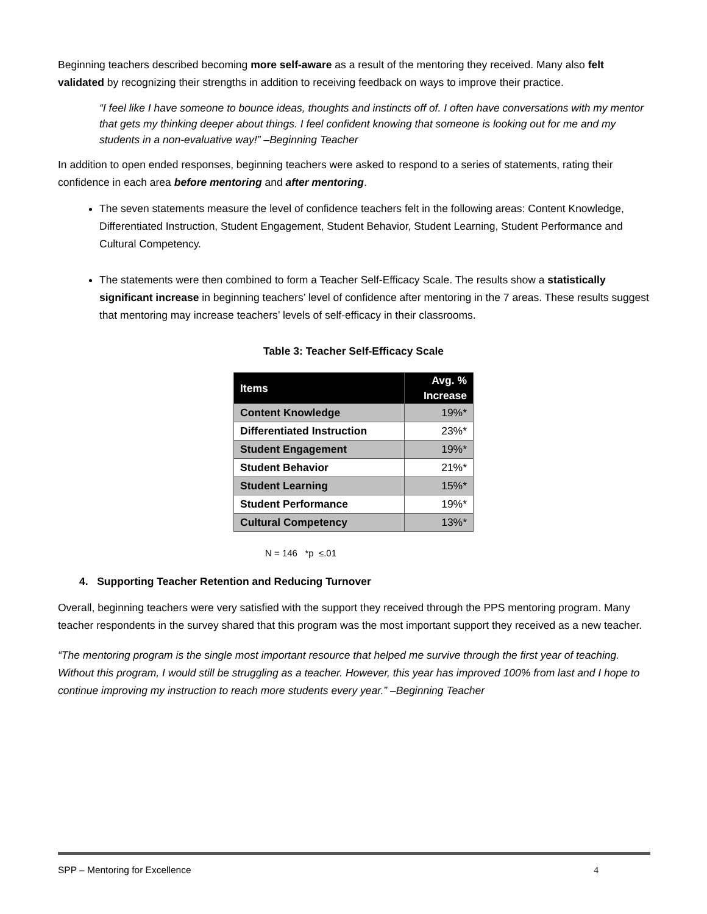Beginning teachers described becoming more self-aware as a result of the mentoring they received. Many also felt validated by recognizing their strengths in addition to receiving feedback on ways to improve their practice.
“I feel like I have someone to bounce ideas, thoughts and instincts off of. I often have conversations with my mentor that gets my thinking deeper about things. I feel confident knowing that someone is looking out for me and my students in a non-evaluative way!” –Beginning Teacher
In addition to open ended responses, beginning teachers were asked to respond to a series of statements, rating their confidence in each area before mentoring and after mentoring.
The seven statements measure the level of confidence teachers felt in the following areas: Content Knowledge, Differentiated Instruction, Student Engagement, Student Behavior, Student Learning, Student Performance and Cultural Competency.
The statements were then combined to form a Teacher Self-Efficacy Scale. The results show a statistically significant increase in beginning teachers’ level of confidence after mentoring in the 7 areas. These results suggest that mentoring may increase teachers’ levels of self-efficacy in their classrooms.
Table 3: Teacher Self-Efficacy Scale
| Items | Avg. % Increase |
| --- | --- |
| Content Knowledge | 19%* |
| Differentiated Instruction | 23%* |
| Student Engagement | 19%* |
| Student Behavior | 21%* |
| Student Learning | 15%* |
| Student Performance | 19%* |
| Cultural Competency | 13%* |
N = 146 *p ≤.01
4. Supporting Teacher Retention and Reducing Turnover
Overall, beginning teachers were very satisfied with the support they received through the PPS mentoring program. Many teacher respondents in the survey shared that this program was the most important support they received as a new teacher.
“The mentoring program is the single most important resource that helped me survive through the first year of teaching. Without this program, I would still be struggling as a teacher. However, this year has improved 100% from last and I hope to continue improving my instruction to reach more students every year.” –Beginning Teacher
SPP – Mentoring for Excellence 4